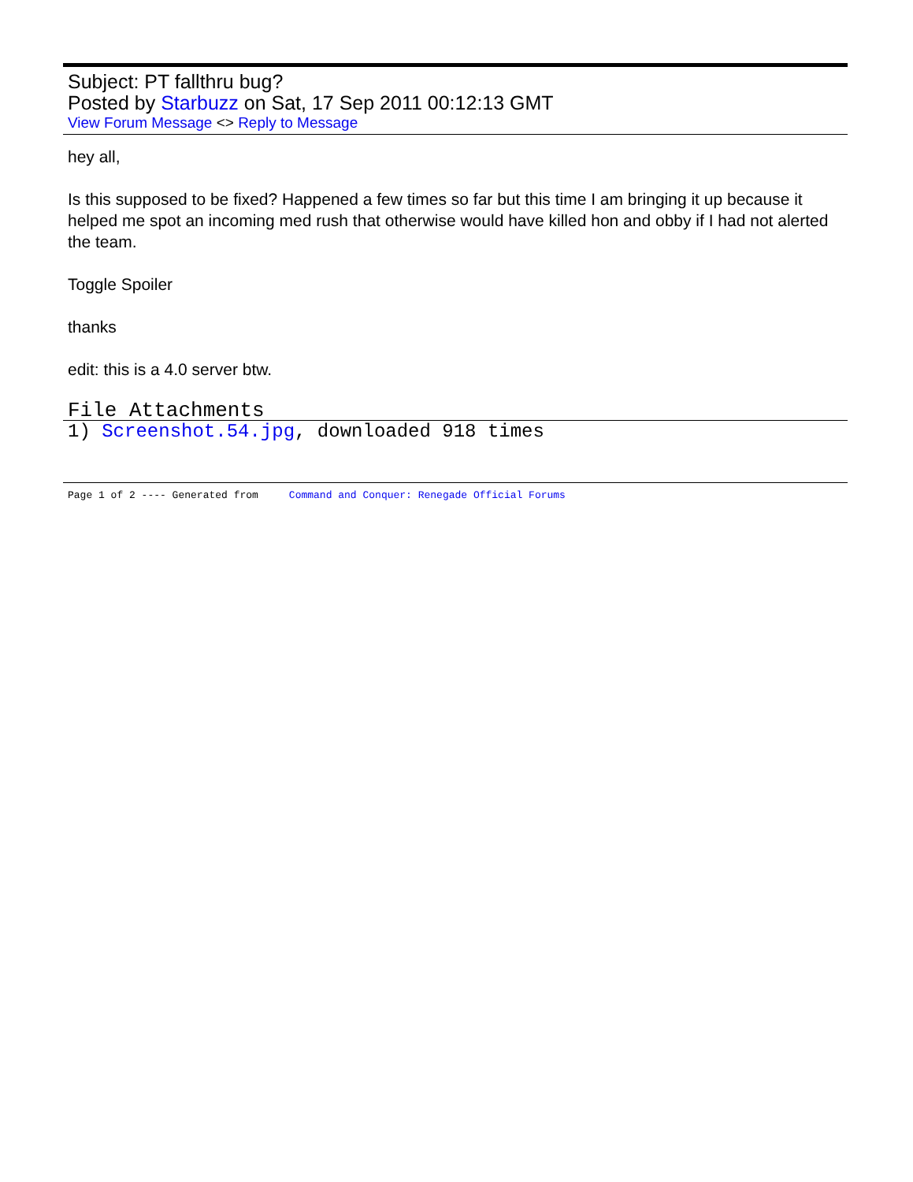Subject: PT fallthru bug?
Posted by Starbuzz on Sat, 17 Sep 2011 00:12:13 GMT
View Forum Message <> Reply to Message
hey all,
Is this supposed to be fixed? Happened a few times so far but this time I am bringing it up because it helped me spot an incoming med rush that otherwise would have killed hon and obby if I had not alerted the team.
Toggle Spoiler
thanks
edit: this is a 4.0 server btw.
File Attachments
1) Screenshot.54.jpg, downloaded 918 times
Page 1 of 2 ---- Generated from Command and Conquer: Renegade Official Forums